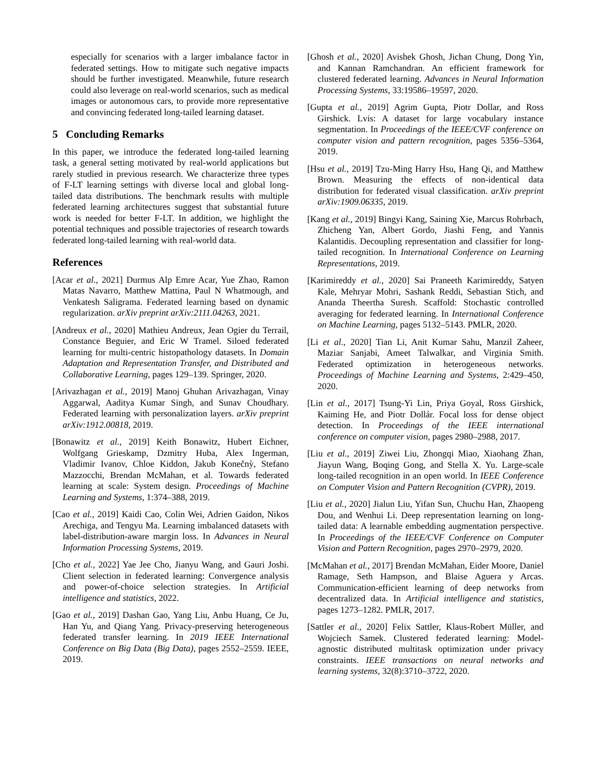especially for scenarios with a larger imbalance factor in federated settings. How to mitigate such negative impacts should be further investigated. Meanwhile, future research could also leverage on real-world scenarios, such as medical images or autonomous cars, to provide more representative and convincing federated long-tailed learning dataset.
5 Concluding Remarks
In this paper, we introduce the federated long-tailed learning task, a general setting motivated by real-world applications but rarely studied in previous research. We characterize three types of F-LT learning settings with diverse local and global long-tailed data distributions. The benchmark results with multiple federated learning architectures suggest that substantial future work is needed for better F-LT. In addition, we highlight the potential techniques and possible trajectories of research towards federated long-tailed learning with real-world data.
References
[Acar et al., 2021] Durmus Alp Emre Acar, Yue Zhao, Ramon Matas Navarro, Matthew Mattina, Paul N Whatmough, and Venkatesh Saligrama. Federated learning based on dynamic regularization. arXiv preprint arXiv:2111.04263, 2021.
[Andreux et al., 2020] Mathieu Andreux, Jean Ogier du Terrail, Constance Beguier, and Eric W Tramel. Siloed federated learning for multi-centric histopathology datasets. In Domain Adaptation and Representation Transfer, and Distributed and Collaborative Learning, pages 129–139. Springer, 2020.
[Arivazhagan et al., 2019] Manoj Ghuhan Arivazhagan, Vinay Aggarwal, Aaditya Kumar Singh, and Sunav Choudhary. Federated learning with personalization layers. arXiv preprint arXiv:1912.00818, 2019.
[Bonawitz et al., 2019] Keith Bonawitz, Hubert Eichner, Wolfgang Grieskamp, Dzmitry Huba, Alex Ingerman, Vladimir Ivanov, Chloe Kiddon, Jakub Konečnỳ, Stefano Mazzocchi, Brendan McMahan, et al. Towards federated learning at scale: System design. Proceedings of Machine Learning and Systems, 1:374–388, 2019.
[Cao et al., 2019] Kaidi Cao, Colin Wei, Adrien Gaidon, Nikos Arechiga, and Tengyu Ma. Learning imbalanced datasets with label-distribution-aware margin loss. In Advances in Neural Information Processing Systems, 2019.
[Cho et al., 2022] Yae Jee Cho, Jianyu Wang, and Gauri Joshi. Client selection in federated learning: Convergence analysis and power-of-choice selection strategies. In Artificial intelligence and statistics, 2022.
[Gao et al., 2019] Dashan Gao, Yang Liu, Anbu Huang, Ce Ju, Han Yu, and Qiang Yang. Privacy-preserving heterogeneous federated transfer learning. In 2019 IEEE International Conference on Big Data (Big Data), pages 2552–2559. IEEE, 2019.
[Ghosh et al., 2020] Avishek Ghosh, Jichan Chung, Dong Yin, and Kannan Ramchandran. An efficient framework for clustered federated learning. Advances in Neural Information Processing Systems, 33:19586–19597, 2020.
[Gupta et al., 2019] Agrim Gupta, Piotr Dollar, and Ross Girshick. Lvis: A dataset for large vocabulary instance segmentation. In Proceedings of the IEEE/CVF conference on computer vision and pattern recognition, pages 5356–5364, 2019.
[Hsu et al., 2019] Tzu-Ming Harry Hsu, Hang Qi, and Matthew Brown. Measuring the effects of non-identical data distribution for federated visual classification. arXiv preprint arXiv:1909.06335, 2019.
[Kang et al., 2019] Bingyi Kang, Saining Xie, Marcus Rohrbach, Zhicheng Yan, Albert Gordo, Jiashi Feng, and Yannis Kalantidis. Decoupling representation and classifier for long-tailed recognition. In International Conference on Learning Representations, 2019.
[Karimireddy et al., 2020] Sai Praneeth Karimireddy, Satyen Kale, Mehryar Mohri, Sashank Reddi, Sebastian Stich, and Ananda Theertha Suresh. Scaffold: Stochastic controlled averaging for federated learning. In International Conference on Machine Learning, pages 5132–5143. PMLR, 2020.
[Li et al., 2020] Tian Li, Anit Kumar Sahu, Manzil Zaheer, Maziar Sanjabi, Ameet Talwalkar, and Virginia Smith. Federated optimization in heterogeneous networks. Proceedings of Machine Learning and Systems, 2:429–450, 2020.
[Lin et al., 2017] Tsung-Yi Lin, Priya Goyal, Ross Girshick, Kaiming He, and Piotr Dollár. Focal loss for dense object detection. In Proceedings of the IEEE international conference on computer vision, pages 2980–2988, 2017.
[Liu et al., 2019] Ziwei Liu, Zhongqi Miao, Xiaohang Zhan, Jiayun Wang, Boqing Gong, and Stella X. Yu. Large-scale long-tailed recognition in an open world. In IEEE Conference on Computer Vision and Pattern Recognition (CVPR), 2019.
[Liu et al., 2020] Jialun Liu, Yifan Sun, Chuchu Han, Zhaopeng Dou, and Wenhui Li. Deep representation learning on long-tailed data: A learnable embedding augmentation perspective. In Proceedings of the IEEE/CVF Conference on Computer Vision and Pattern Recognition, pages 2970–2979, 2020.
[McMahan et al., 2017] Brendan McMahan, Eider Moore, Daniel Ramage, Seth Hampson, and Blaise Aguera y Arcas. Communication-efficient learning of deep networks from decentralized data. In Artificial intelligence and statistics, pages 1273–1282. PMLR, 2017.
[Sattler et al., 2020] Felix Sattler, Klaus-Robert Müller, and Wojciech Samek. Clustered federated learning: Model-agnostic distributed multitask optimization under privacy constraints. IEEE transactions on neural networks and learning systems, 32(8):3710–3722, 2020.